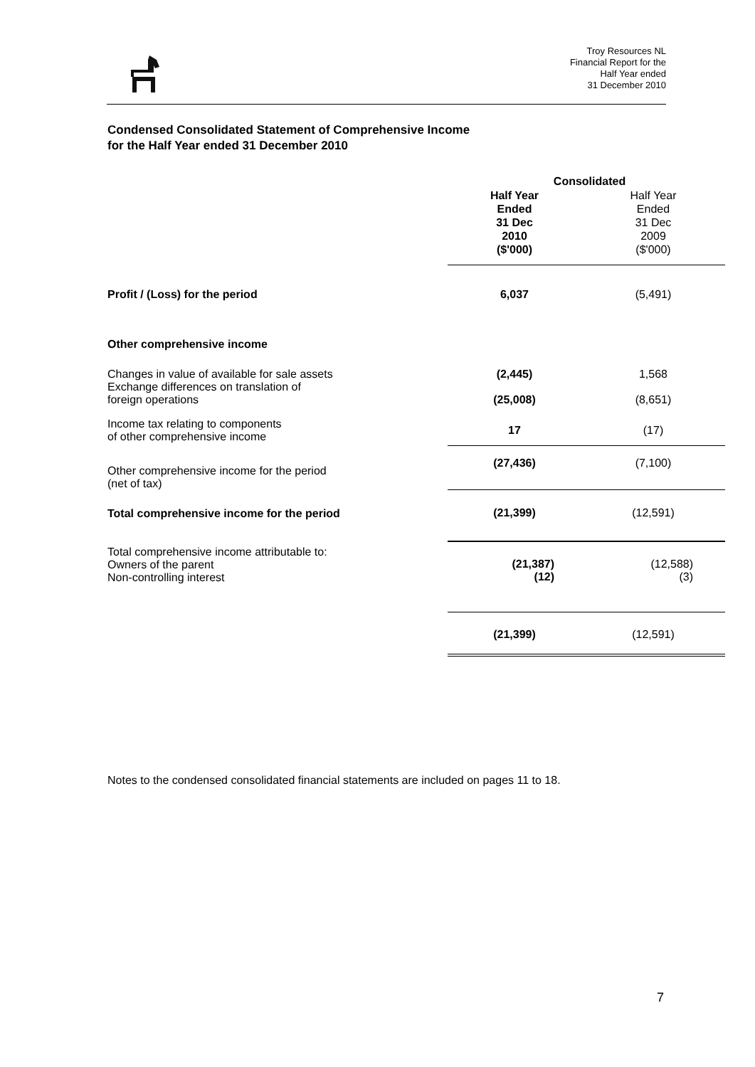Troy Resources NL
Financial Report for the
Half Year ended
31 December 2010
Condensed Consolidated Statement of Comprehensive Income
for the Half Year ended 31 December 2010
| | Consolidated | |
| | Half Year Ended 31 Dec 2010 ($'000) | Half Year Ended 31 Dec 2009 ($'000) |
| Profit / (Loss) for the period | 6,037 | (5,491) |
| Other comprehensive income | | |
| Changes in value of available for sale assets | (2,445) | 1,568 |
| Exchange differences on translation of foreign operations | (25,008) | (8,651) |
| Income tax relating to components of other comprehensive income | 17 | (17) |
| Other comprehensive income for the period (net of tax) | (27,436) | (7,100) |
| Total comprehensive income for the period | (21,399) | (12,591) |
| Total comprehensive income attributable to: Owners of the parent Non-controlling interest | (21,387) (12) | (12,588) (3) |
| | (21,399) | (12,591) |
Notes to the condensed consolidated financial statements are included on pages 11 to 18.
7